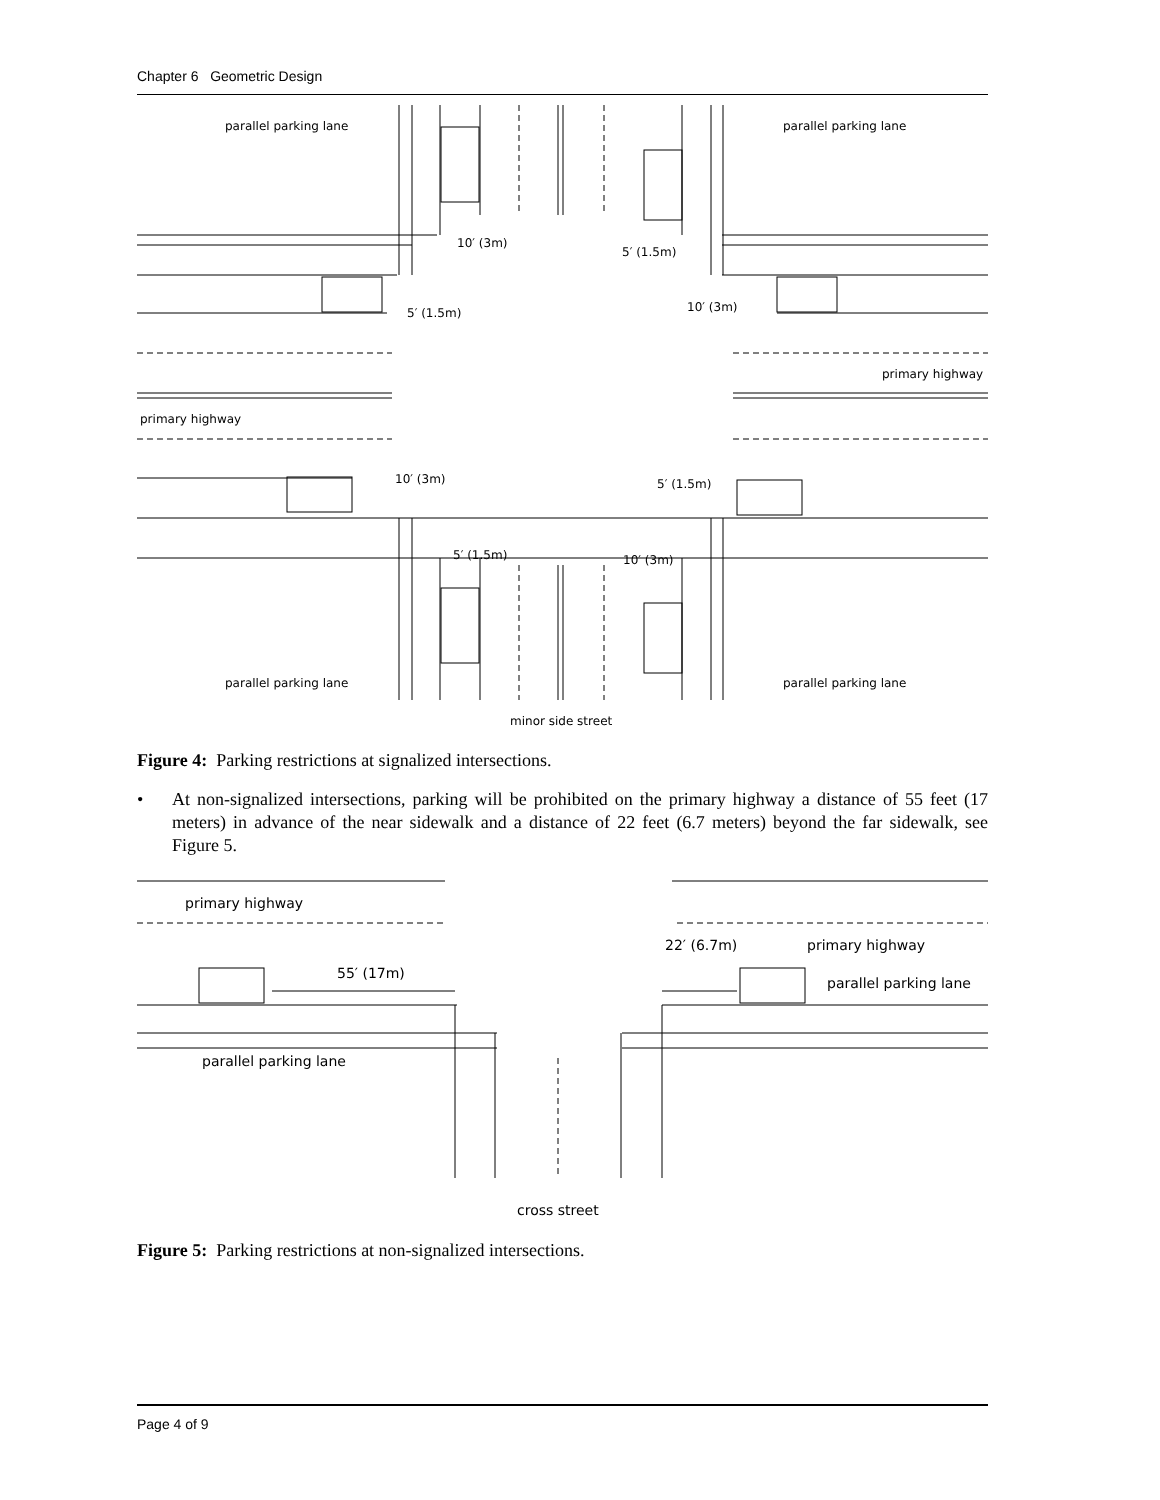Chapter 6 Geometric Design
parallel parking lane
parallel parking lane
10′ (3m)
5′ (1.5m)
5′ (1.5m)
10′ (3m)
primary highway
primary highway
10′ (3m)
5′ (1.5m)
5′ (1.5m)
10′ (3m)
parallel parking lane
parallel parking lane
minor side street
Figure 4: Parking restrictions at signalized intersections.
• At non-signalized intersections, parking will be prohibited on the primary highway a distance of 55 feet (17 meters) in advance of the near sidewalk and a distance of 22 feet (6.7 meters) beyond the far sidewalk, see Figure 5.
primary highway
primary highway
22′ (6.7m)
55′ (17m)
parallel parking lane
parallel parking lane
cross street
Figure 5: Parking restrictions at non-signalized intersections.
Page 4 of 9